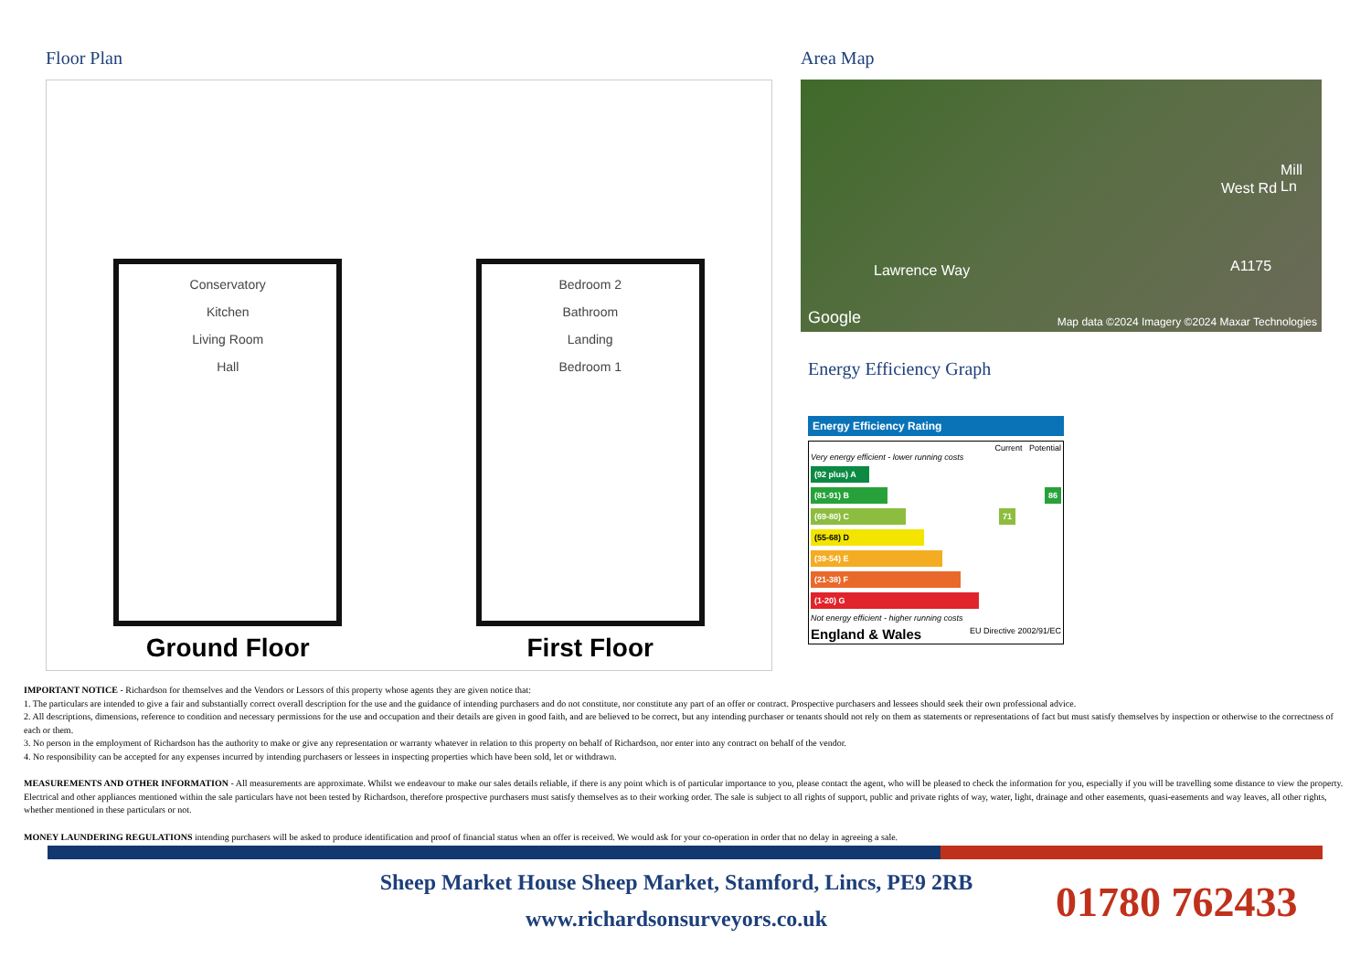Floor Plan
Conservatory
Kitchen
Living Room
Hall
Ground Floor
Bedroom 2
Bathroom
Landing
Bedroom 1
First Floor
Area Map
West Rd
A1175 Lawrence Way
Mill Ln
Google Map data ©2024 Imagery ©2024 Maxar Technologies
Energy Efficiency Graph
Energy Efficiency Rating
Current Potential
Very energy efficient - lower running costs
(92 plus) A
(81-91) B 86
(69-80) C 71
(55-68) D
(39-54) E
(21-38) F
(1-20) G
Not energy efficient - higher running costs
England & Wales EU Directive 2002/91/EC
IMPORTANT NOTICE - Richardson for themselves and the Vendors or Lessors of this property whose agents they are given notice that:
1. The particulars are intended to give a fair and substantially correct overall description for the use and the guidance of intending purchasers and do not constitute, nor constitute any part of an offer or contract. Prospective purchasers and lessees should seek their own professional advice.
2. All descriptions, dimensions, reference to condition and necessary permissions for the use and occupation and their details are given in good faith, and are believed to be correct, but any intending purchaser or tenants should not rely on them as statements or representations of fact but must satisfy themselves by inspection or otherwise to the correctness of each or them.
3. No person in the employment of Richardson has the authority to make or give any representation or warranty whatever in relation to this property on behalf of Richardson, nor enter into any contract on behalf of the vendor.
4. No responsibility can be accepted for any expenses incurred by intending purchasers or lessees in inspecting properties which have been sold, let or withdrawn.
MEASUREMENTS AND OTHER INFORMATION - All measurements are approximate. Whilst we endeavour to make our sales details reliable, if there is any point which is of particular importance to you, please contact the agent, who will be pleased to check the information for you, especially if you will be travelling some distance to view the property. Electrical and other appliances mentioned within the sale particulars have not been tested by Richardson, therefore prospective purchasers must satisfy themselves as to their working order. The sale is subject to all rights of support, public and private rights of way, water, light, drainage and other easements, quasi-easements and way leaves, all other rights, whether mentioned in these particulars or not.
MONEY LAUNDERING REGULATIONS intending purchasers will be asked to produce identification and proof of financial status when an offer is received. We would ask for your co-operation in order that no delay in agreeing a sale.
Sheep Market House Sheep Market, Stamford, Lincs, PE9 2RB
www.richardsonsurveyors.co.uk
01780 762433